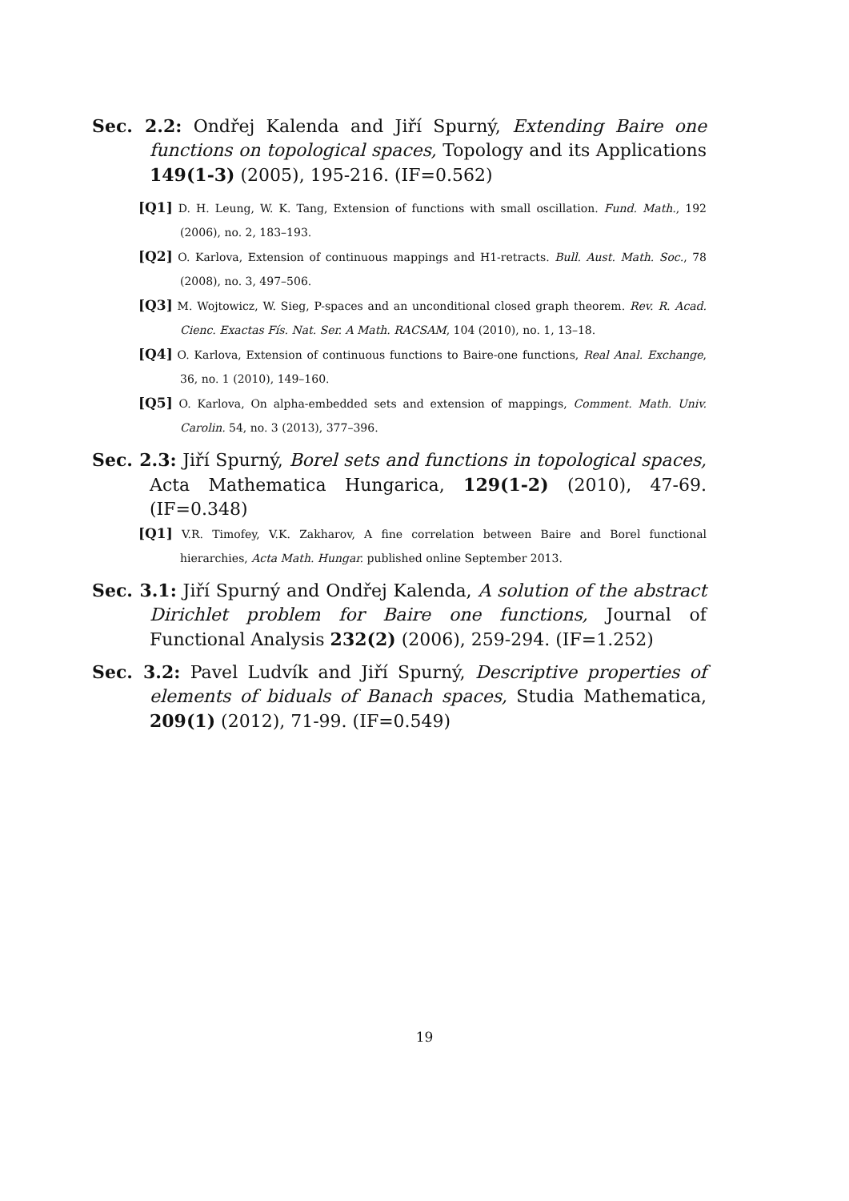Sec. 2.2: Ondřej Kalenda and Jiří Spurný, Extending Baire one functions on topological spaces, Topology and its Applications 149(1-3) (2005), 195-216. (IF=0.562)
[Q1] D. H. Leung, W. K. Tang, Extension of functions with small oscillation. Fund. Math., 192 (2006), no. 2, 183–193.
[Q2] O. Karlova, Extension of continuous mappings and H1-retracts. Bull. Aust. Math. Soc., 78 (2008), no. 3, 497–506.
[Q3] M. Wojtowicz, W. Sieg, P-spaces and an unconditional closed graph theorem. Rev. R. Acad. Cienc. Exactas Fís. Nat. Ser. A Math. RACSAM, 104 (2010), no. 1, 13–18.
[Q4] O. Karlova, Extension of continuous functions to Baire-one functions, Real Anal. Exchange, 36, no. 1 (2010), 149–160.
[Q5] O. Karlova, On alpha-embedded sets and extension of mappings, Comment. Math. Univ. Carolin. 54, no. 3 (2013), 377–396.
Sec. 2.3: Jiří Spurný, Borel sets and functions in topological spaces, Acta Mathematica Hungarica, 129(1-2) (2010), 47-69. (IF=0.348)
[Q1] V.R. Timofey, V.K. Zakharov, A fine correlation between Baire and Borel functional hierarchies, Acta Math. Hungar. published online September 2013.
Sec. 3.1: Jiří Spurný and Ondřej Kalenda, A solution of the abstract Dirichlet problem for Baire one functions, Journal of Functional Analysis 232(2) (2006), 259-294. (IF=1.252)
Sec. 3.2: Pavel Ludvík and Jiří Spurný, Descriptive properties of elements of biduals of Banach spaces, Studia Mathematica, 209(1) (2012), 71-99. (IF=0.549)
19